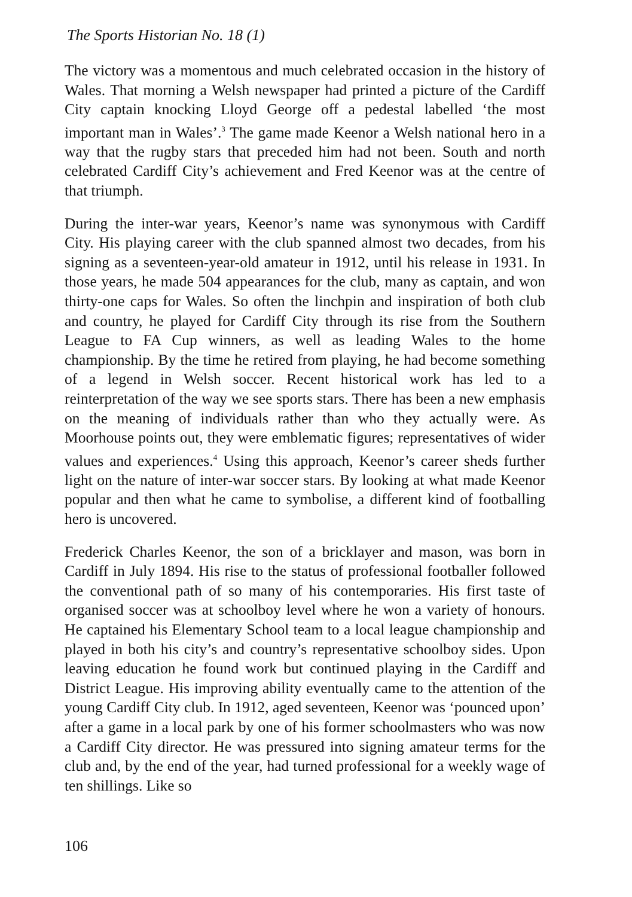The Sports Historian No. 18 (1)
The victory was a momentous and much celebrated occasion in the history of Wales. That morning a Welsh newspaper had printed a picture of the Cardiff City captain knocking Lloyd George off a pedestal labelled ‘the most important man in Wales’.<sup>3</sup> The game made Keenor a Welsh national hero in a way that the rugby stars that preceded him had not been. South and north celebrated Cardiff City’s achievement and Fred Keenor was at the centre of that triumph.
During the inter-war years, Keenor’s name was synonymous with Cardiff City. His playing career with the club spanned almost two decades, from his signing as a seventeen-year-old amateur in 1912, until his release in 1931. In those years, he made 504 appearances for the club, many as captain, and won thirty-one caps for Wales. So often the linchpin and inspiration of both club and country, he played for Cardiff City through its rise from the Southern League to FA Cup winners, as well as leading Wales to the home championship. By the time he retired from playing, he had become something of a legend in Welsh soccer. Recent historical work has led to a reinterpretation of the way we see sports stars. There has been a new emphasis on the meaning of individuals rather than who they actually were. As Moorhouse points out, they were emblematic figures; representatives of wider values and experiences.<sup>4</sup> Using this approach, Keenor’s career sheds further light on the nature of inter-war soccer stars. By looking at what made Keenor popular and then what he came to symbolise, a different kind of footballing hero is uncovered.
Frederick Charles Keenor, the son of a bricklayer and mason, was born in Cardiff in July 1894. His rise to the status of professional footballer followed the conventional path of so many of his contemporaries. His first taste of organised soccer was at schoolboy level where he won a variety of honours. He captained his Elementary School team to a local league championship and played in both his city’s and country’s representative schoolboy sides. Upon leaving education he found work but continued playing in the Cardiff and District League. His improving ability eventually came to the attention of the young Cardiff City club. In 1912, aged seventeen, Keenor was ‘pounced upon’ after a game in a local park by one of his former schoolmasters who was now a Cardiff City director. He was pressured into signing amateur terms for the club and, by the end of the year, had turned professional for a weekly wage of ten shillings. Like so
106